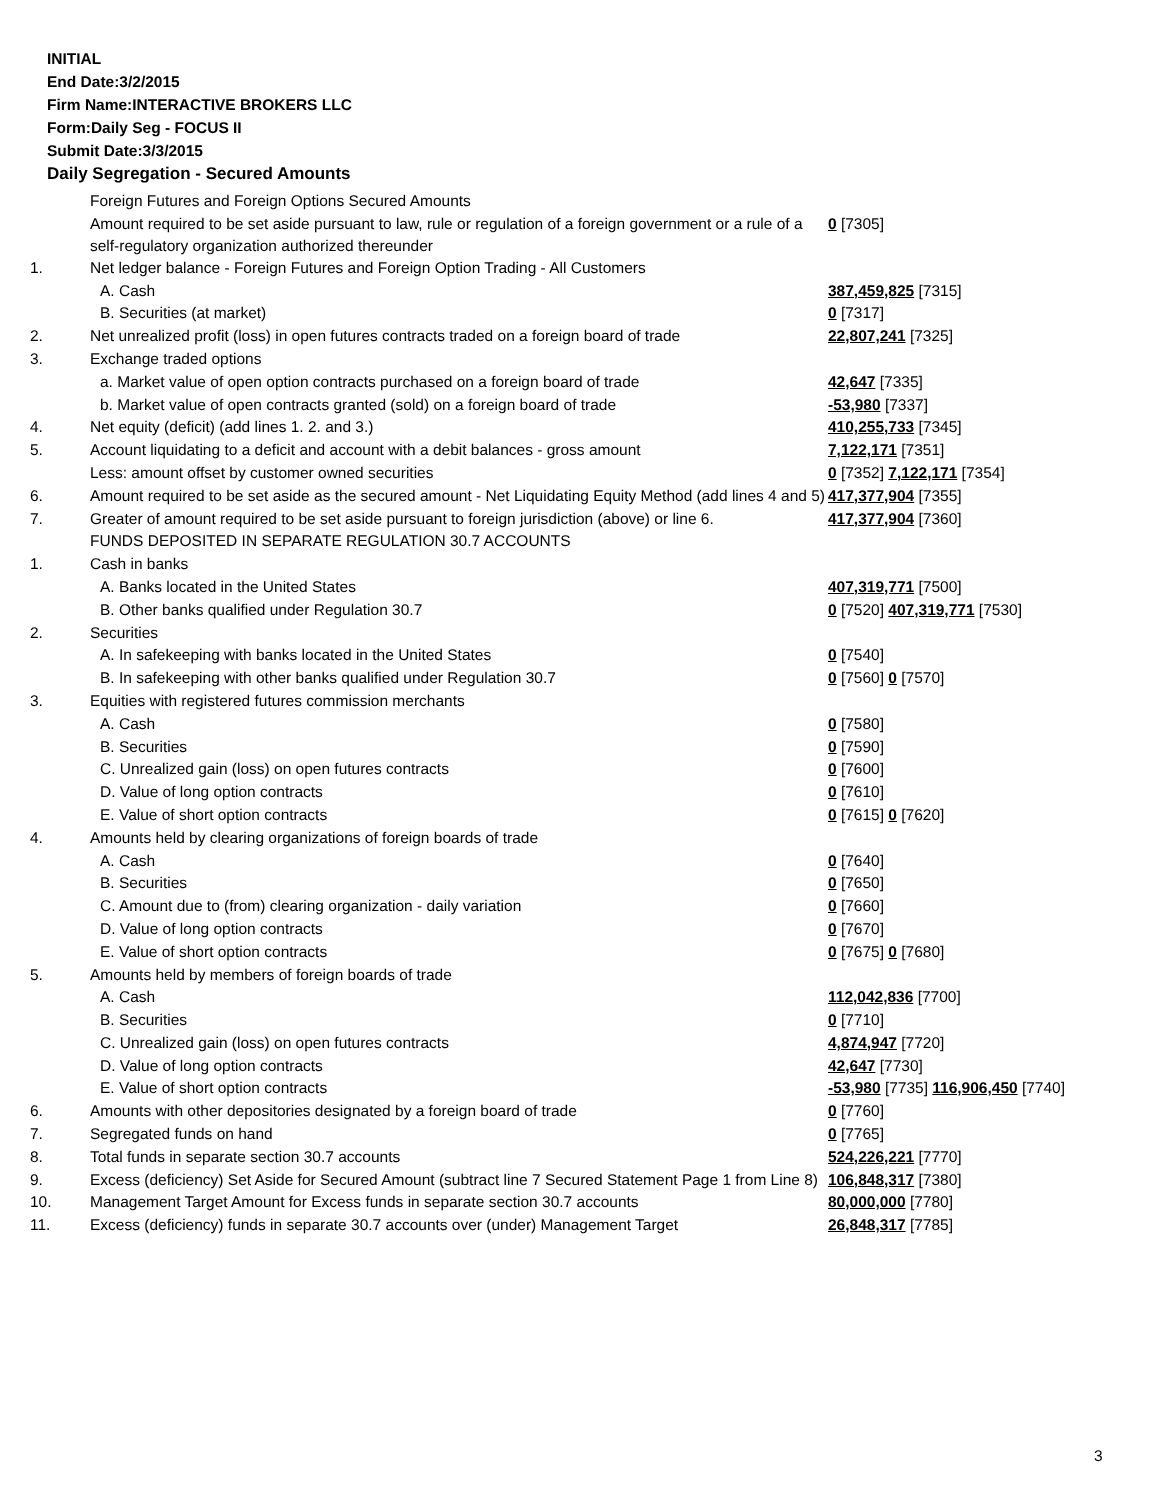INITIAL
End Date:3/2/2015
Firm Name:INTERACTIVE BROKERS LLC
Form:Daily Seg - FOCUS II
Submit Date:3/3/2015
Daily Segregation - Secured Amounts
| | Foreign Futures and Foreign Options Secured Amounts | |
| | Amount required to be set aside pursuant to law, rule or regulation of a foreign government or a rule of a self-regulatory organization authorized thereunder | 0 [7305] |
| 1. | Net ledger balance - Foreign Futures and Foreign Option Trading - All Customers | |
| | A. Cash | 387,459,825 [7315] |
| | B. Securities (at market) | 0 [7317] |
| 2. | Net unrealized profit (loss) in open futures contracts traded on a foreign board of trade | 22,807,241 [7325] |
| 3. | Exchange traded options | |
| | a. Market value of open option contracts purchased on a foreign board of trade | 42,647 [7335] |
| | b. Market value of open contracts granted (sold) on a foreign board of trade | -53,980 [7337] |
| 4. | Net equity (deficit) (add lines 1. 2. and 3.) | 410,255,733 [7345] |
| 5. | Account liquidating to a deficit and account with a debit balances - gross amount | 7,122,171 [7351] |
| | Less: amount offset by customer owned securities | 0 [7352] 7,122,171 [7354] |
| 6. | Amount required to be set aside as the secured amount - Net Liquidating Equity Method (add lines 4 and 5) | 417,377,904 [7355] |
| 7. | Greater of amount required to be set aside pursuant to foreign jurisdiction (above) or line 6. | 417,377,904 [7360] |
| | FUNDS DEPOSITED IN SEPARATE REGULATION 30.7 ACCOUNTS | |
| 1. | Cash in banks | |
| | A. Banks located in the United States | 407,319,771 [7500] |
| | B. Other banks qualified under Regulation 30.7 | 0 [7520] 407,319,771 [7530] |
| 2. | Securities | |
| | A. In safekeeping with banks located in the United States | 0 [7540] |
| | B. In safekeeping with other banks qualified under Regulation 30.7 | 0 [7560] 0 [7570] |
| 3. | Equities with registered futures commission merchants | |
| | A. Cash | 0 [7580] |
| | B. Securities | 0 [7590] |
| | C. Unrealized gain (loss) on open futures contracts | 0 [7600] |
| | D. Value of long option contracts | 0 [7610] |
| | E. Value of short option contracts | 0 [7615] 0 [7620] |
| 4. | Amounts held by clearing organizations of foreign boards of trade | |
| | A. Cash | 0 [7640] |
| | B. Securities | 0 [7650] |
| | C. Amount due to (from) clearing organization - daily variation | 0 [7660] |
| | D. Value of long option contracts | 0 [7670] |
| | E. Value of short option contracts | 0 [7675] 0 [7680] |
| 5. | Amounts held by members of foreign boards of trade | |
| | A. Cash | 112,042,836 [7700] |
| | B. Securities | 0 [7710] |
| | C. Unrealized gain (loss) on open futures contracts | 4,874,947 [7720] |
| | D. Value of long option contracts | 42,647 [7730] |
| | E. Value of short option contracts | -53,980 [7735] 116,906,450 [7740] |
| 6. | Amounts with other depositories designated by a foreign board of trade | 0 [7760] |
| 7. | Segregated funds on hand | 0 [7765] |
| 8. | Total funds in separate section 30.7 accounts | 524,226,221 [7770] |
| 9. | Excess (deficiency) Set Aside for Secured Amount (subtract line 7 Secured Statement Page 1 from Line 8) | 106,848,317 [7380] |
| 10. | Management Target Amount for Excess funds in separate section 30.7 accounts | 80,000,000 [7780] |
| 11. | Excess (deficiency) funds in separate 30.7 accounts over (under) Management Target | 26,848,317 [7785] |
3